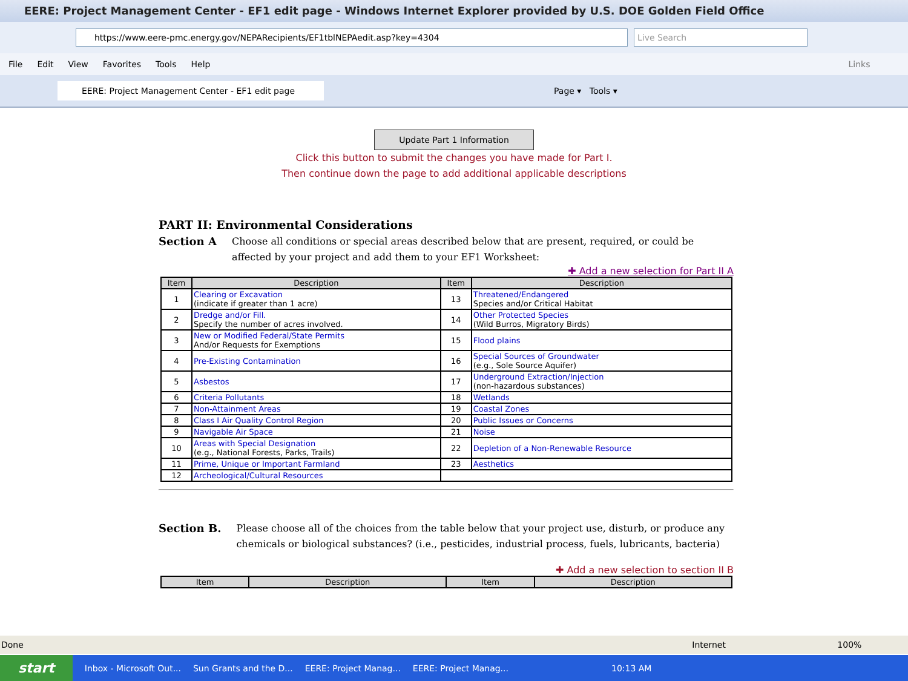EERE: Project Management Center - EF1 edit page - Windows Internet Explorer provided by U.S. DOE Golden Field Office
https://www.eere-pmc.energy.gov/NEPARecipients/EF1tblNEPAedit.asp?key=4304 Live Search
File Edit View Favorites Tools Help Links
EERE: Project Management Center - EF1 edit page
Page ▾ Tools ▾
Update Part 1 Information
Click this button to submit the changes you have made for Part I.
Then continue down the page to add additional applicable descriptions
PART II: Environmental Considerations
Section A Choose all conditions or special areas described below that are present, required, or could be affected by your project and add them to your EF1 Worksheet:
✚ Add a new selection for Part II A
| Item | Description | Item | Description |
| --- | --- | --- | --- |
| 1 | Clearing or Excavation (indicate if greater than 1 acre) | 13 | Threatened/Endangered Species and/or Critical Habitat |
| 2 | Dredge and/or Fill. Specify the number of acres involved. | 14 | Other Protected Species (Wild Burros, Migratory Birds) |
| 3 | New or Modified Federal/State Permits And/or Requests for Exemptions | 15 | Flood plains |
| 4 | Pre-Existing Contamination | 16 | Special Sources of Groundwater (e.g., Sole Source Aquifer) |
| 5 | Asbestos | 17 | Underground Extraction/Injection (non-hazardous substances) |
| 6 | Criteria Pollutants | 18 | Wetlands |
| 7 | Non-Attainment Areas | 19 | Coastal Zones |
| 8 | Class I Air Quality Control Region | 20 | Public Issues or Concerns |
| 9 | Navigable Air Space | 21 | Noise |
| 10 | Areas with Special Designation (e.g., National Forests, Parks, Trails) | 22 | Depletion of a Non-Renewable Resource |
| 11 | Prime, Unique or Important Farmland | 23 | Aesthetics |
| 12 | Archeological/Cultural Resources | | |
Section B. Please choose all of the choices from the table below that your project use, disturb, or produce any chemicals or biological substances? (i.e., pesticides, industrial process, fuels, lubricants, bacteria)
✚ Add a new selection to section II B
| Item | Description | Item | Description |
| --- | --- | --- | --- |
Done Internet 100%
start Inbox - Microsoft Out... Sun Grants and the D... EERE: Project Manag... EERE: Project Manag... 10:13 AM